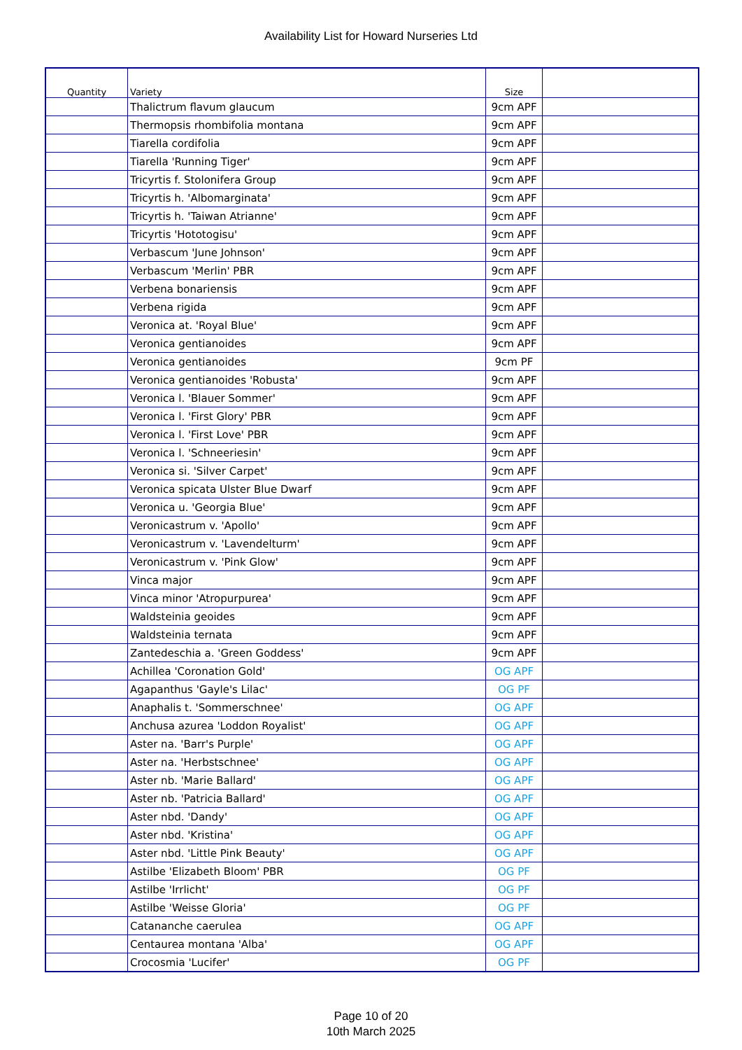Availability List for Howard Nurseries Ltd
| Quantity | Variety | Size | |
| --- | --- | --- | --- |
| | Thalictrum flavum glaucum | 9cm APF | |
| | Thermopsis rhombifolia montana | 9cm APF | |
| | Tiarella cordifolia | 9cm APF | |
| | Tiarella 'Running Tiger' | 9cm APF | |
| | Tricyrtis f. Stolonifera Group | 9cm APF | |
| | Tricyrtis h. 'Albomarginata' | 9cm APF | |
| | Tricyrtis h. 'Taiwan Atrianne' | 9cm APF | |
| | Tricyrtis 'Hototogisu' | 9cm APF | |
| | Verbascum 'June Johnson' | 9cm APF | |
| | Verbascum 'Merlin' PBR | 9cm APF | |
| | Verbena bonariensis | 9cm APF | |
| | Verbena rigida | 9cm APF | |
| | Veronica at. 'Royal Blue' | 9cm APF | |
| | Veronica gentianoides | 9cm APF | |
| | Veronica gentianoides | 9cm PF | |
| | Veronica gentianoides 'Robusta' | 9cm APF | |
| | Veronica l. 'Blauer Sommer' | 9cm APF | |
| | Veronica l. 'First Glory' PBR | 9cm APF | |
| | Veronica l. 'First Love' PBR | 9cm APF | |
| | Veronica l. 'Schneeriesin' | 9cm APF | |
| | Veronica si. 'Silver Carpet' | 9cm APF | |
| | Veronica spicata Ulster Blue Dwarf | 9cm APF | |
| | Veronica u. 'Georgia Blue' | 9cm APF | |
| | Veronicastrum v. 'Apollo' | 9cm APF | |
| | Veronicastrum v. 'Lavendelturm' | 9cm APF | |
| | Veronicastrum v. 'Pink Glow' | 9cm APF | |
| | Vinca major | 9cm APF | |
| | Vinca minor 'Atropurpurea' | 9cm APF | |
| | Waldsteinia geoides | 9cm APF | |
| | Waldsteinia ternata | 9cm APF | |
| | Zantedeschia a. 'Green Goddess' | 9cm APF | |
| | Achillea 'Coronation Gold' | OG APF | |
| | Agapanthus 'Gayle's Lilac' | OG PF | |
| | Anaphalis t. 'Sommerschnee' | OG APF | |
| | Anchusa azurea 'Loddon Royalist' | OG APF | |
| | Aster na. 'Barr's Purple' | OG APF | |
| | Aster na. 'Herbstschnee' | OG APF | |
| | Aster nb. 'Marie Ballard' | OG APF | |
| | Aster nb. 'Patricia Ballard' | OG APF | |
| | Aster nbd. 'Dandy' | OG APF | |
| | Aster nbd. 'Kristina' | OG APF | |
| | Aster nbd. 'Little Pink Beauty' | OG APF | |
| | Astilbe 'Elizabeth Bloom' PBR | OG PF | |
| | Astilbe 'Irrlicht' | OG PF | |
| | Astilbe 'Weisse Gloria' | OG PF | |
| | Catananche caerulea | OG APF | |
| | Centaurea montana 'Alba' | OG APF | |
| | Crocosmia 'Lucifer' | OG PF | |
Page 10 of 20
10th March 2025